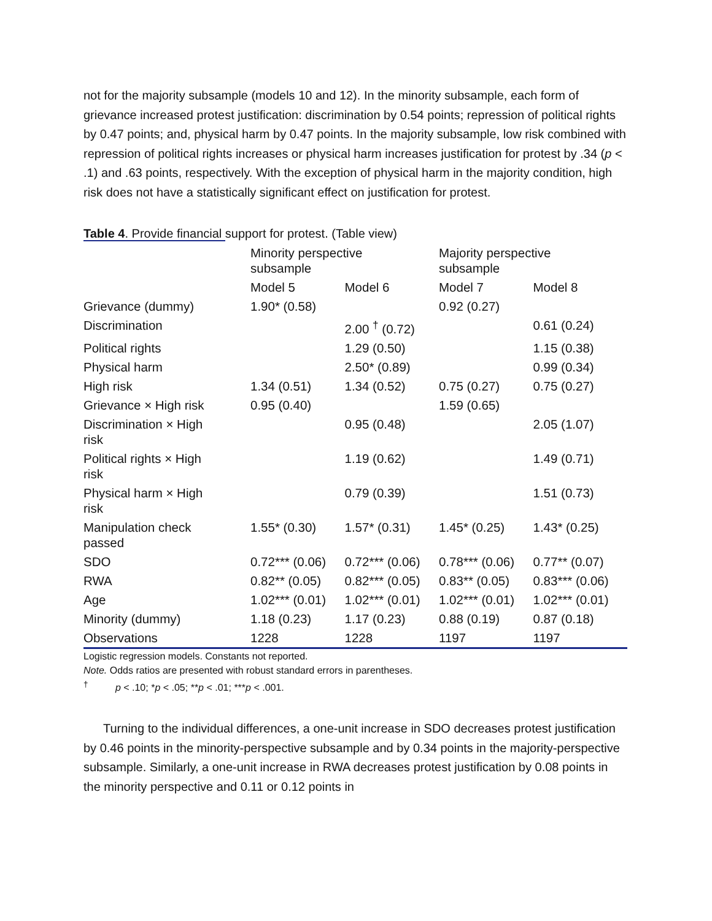not for the majority subsample (models 10 and 12). In the minority subsample, each form of grievance increased protest justification: discrimination by 0.54 points; repression of political rights by 0.47 points; and, physical harm by 0.47 points. In the majority subsample, low risk combined with repression of political rights increases or physical harm increases justification for protest by .34 (p < .1) and .63 points, respectively. With the exception of physical harm in the majority condition, high risk does not have a statistically significant effect on justification for protest.
Table 4. Provide financial support for protest. (Table view)
| | Minority perspective subsample | | Majority perspective subsample | |
| --- | --- | --- | --- | --- |
| | Model 5 | Model 6 | Model 7 | Model 8 |
| Grievance (dummy) | 1.90* (0.58) | | 0.92 (0.27) | |
| Discrimination | | 2.00 <sup>†</sup> (0.72) | | 0.61 (0.24) |
| Political rights | | 1.29 (0.50) | | 1.15 (0.38) |
| Physical harm | | 2.50* (0.89) | | 0.99 (0.34) |
| High risk | 1.34 (0.51) | 1.34 (0.52) | 0.75 (0.27) | 0.75 (0.27) |
| Grievance × High risk | 0.95 (0.40) | | 1.59 (0.65) | |
| Discrimination × High risk | | 0.95 (0.48) | | 2.05 (1.07) |
| Political rights × High risk | | 1.19 (0.62) | | 1.49 (0.71) |
| Physical harm × High risk | | 0.79 (0.39) | | 1.51 (0.73) |
| Manipulation check passed | 1.55* (0.30) | 1.57* (0.31) | 1.45* (0.25) | 1.43* (0.25) |
| SDO | 0.72*** (0.06) | 0.72*** (0.06) | 0.78*** (0.06) | 0.77** (0.07) |
| RWA | 0.82** (0.05) | 0.82*** (0.05) | 0.83** (0.05) | 0.83*** (0.06) |
| Age | 1.02*** (0.01) | 1.02*** (0.01) | 1.02*** (0.01) | 1.02*** (0.01) |
| Minority (dummy) | 1.18 (0.23) | 1.17 (0.23) | 0.88 (0.19) | 0.87 (0.18) |
| Observations | 1228 | 1228 | 1197 | 1197 |
Logistic regression models. Constants not reported.
Note. Odds ratios are presented with robust standard errors in parentheses.
<sup>†</sup> p < .10; *p < .05; **p < .01; ***p < .001.
Turning to the individual differences, a one-unit increase in SDO decreases protest justification by 0.46 points in the minority-perspective subsample and by 0.34 points in the majority-perspective subsample. Similarly, a one-unit increase in RWA decreases protest justification by 0.08 points in the minority perspective and 0.11 or 0.12 points in